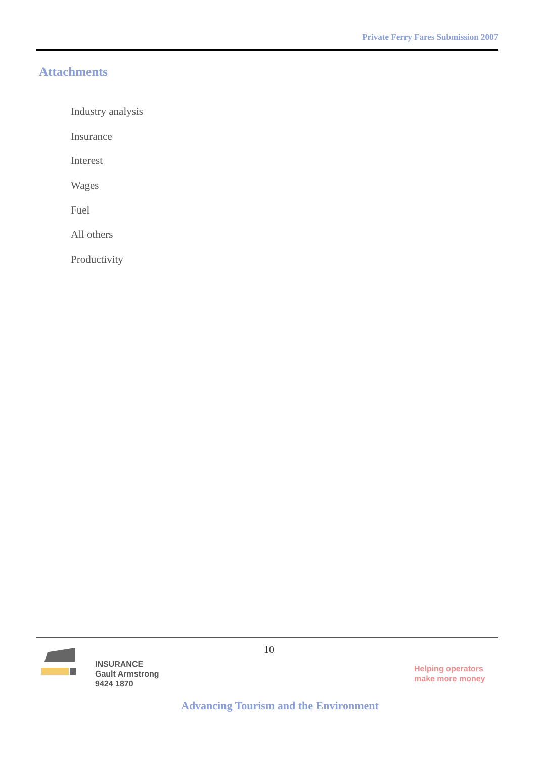Private Ferry Fares Submission 2007
Attachments
Industry analysis
Insurance
Interest
Wages
Fuel
All others
Productivity
10
INSURANCE
Gault Armstrong
9424 1870
Helping operators
make more money
Advancing Tourism and the Environment